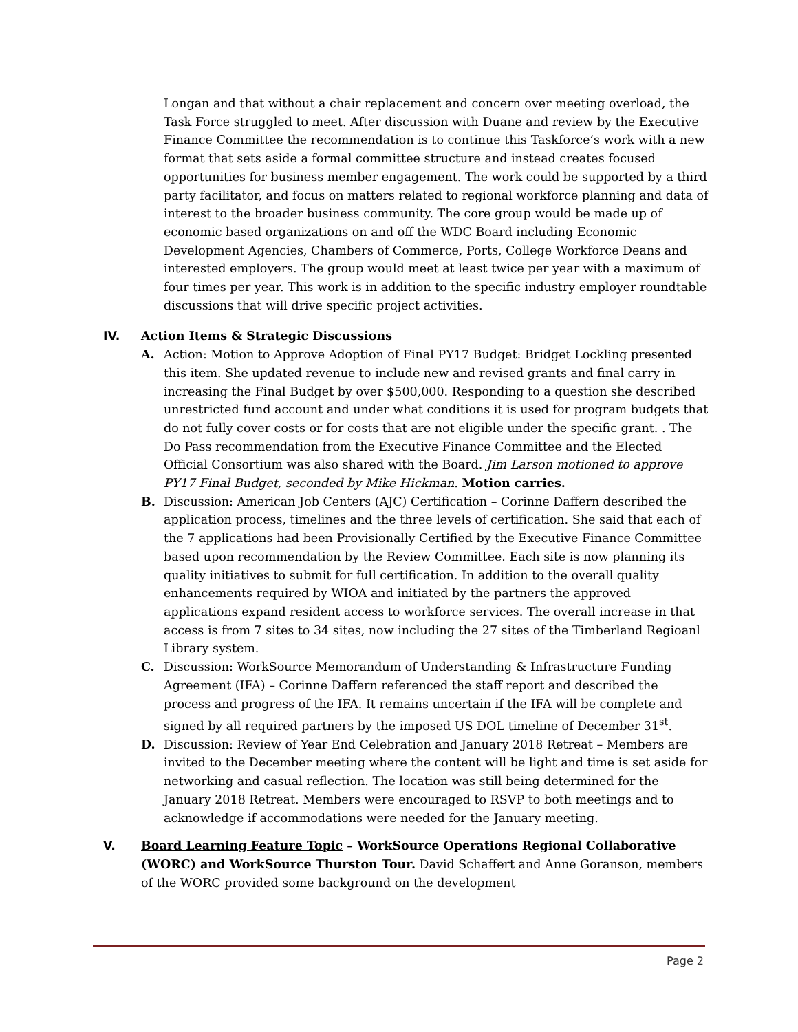Longan and that without a chair replacement and concern over meeting overload, the Task Force struggled to meet. After discussion with Duane and review by the Executive Finance Committee the recommendation is to continue this Taskforce’s work with a new format that sets aside a formal committee structure and instead creates focused opportunities for business member engagement. The work could be supported by a third party facilitator, and focus on matters related to regional workforce planning and data of interest to the broader business community. The core group would be made up of economic based organizations on and off the WDC Board including Economic Development Agencies, Chambers of Commerce, Ports, College Workforce Deans and interested employers. The group would meet at least twice per year with a maximum of four times per year. This work is in addition to the specific industry employer roundtable discussions that will drive specific project activities.
IV. Action Items & Strategic Discussions
A. Action: Motion to Approve Adoption of Final PY17 Budget: Bridget Lockling presented this item. She updated revenue to include new and revised grants and final carry in increasing the Final Budget by over $500,000. Responding to a question she described unrestricted fund account and under what conditions it is used for program budgets that do not fully cover costs or for costs that are not eligible under the specific grant. . The Do Pass recommendation from the Executive Finance Committee and the Elected Official Consortium was also shared with the Board. Jim Larson motioned to approve PY17 Final Budget, seconded by Mike Hickman. Motion carries.
B. Discussion: American Job Centers (AJC) Certification – Corinne Daffern described the application process, timelines and the three levels of certification. She said that each of the 7 applications had been Provisionally Certified by the Executive Finance Committee based upon recommendation by the Review Committee. Each site is now planning its quality initiatives to submit for full certification. In addition to the overall quality enhancements required by WIOA and initiated by the partners the approved applications expand resident access to workforce services. The overall increase in that access is from 7 sites to 34 sites, now including the 27 sites of the Timberland Regioanl Library system.
C. Discussion: WorkSource Memorandum of Understanding & Infrastructure Funding Agreement (IFA) – Corinne Daffern referenced the staff report and described the process and progress of the IFA. It remains uncertain if the IFA will be complete and signed by all required partners by the imposed US DOL timeline of December 31<sup>st</sup>.
D. Discussion: Review of Year End Celebration and January 2018 Retreat – Members are invited to the December meeting where the content will be light and time is set aside for networking and casual reflection. The location was still being determined for the January 2018 Retreat. Members were encouraged to RSVP to both meetings and to acknowledge if accommodations were needed for the January meeting.
V. Board Learning Feature Topic – WorkSource Operations Regional Collaborative (WORC) and WorkSource Thurston Tour. David Schaffert and Anne Goranson, members of the WORC provided some background on the development
Page 2